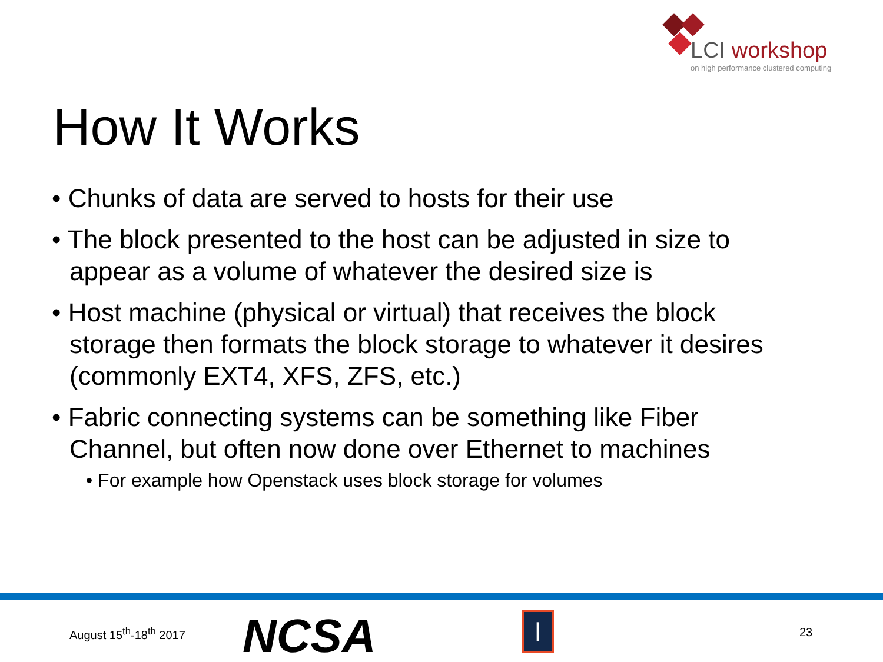LCI workshop
on high performance clustered computing
How It Works
• Chunks of data are served to hosts for their use
• The block presented to the host can be adjusted in size to appear as a volume of whatever the desired size is
• Host machine (physical or virtual) that receives the block storage then formats the block storage to whatever it desires (commonly EXT4, XFS, ZFS, etc.)
• Fabric connecting systems can be something like Fiber Channel, but often now done over Ethernet to machines
• For example how Openstack uses block storage for volumes
August 15<sup>th</sup>-18<sup>th</sup> 2017 NCSA I 23